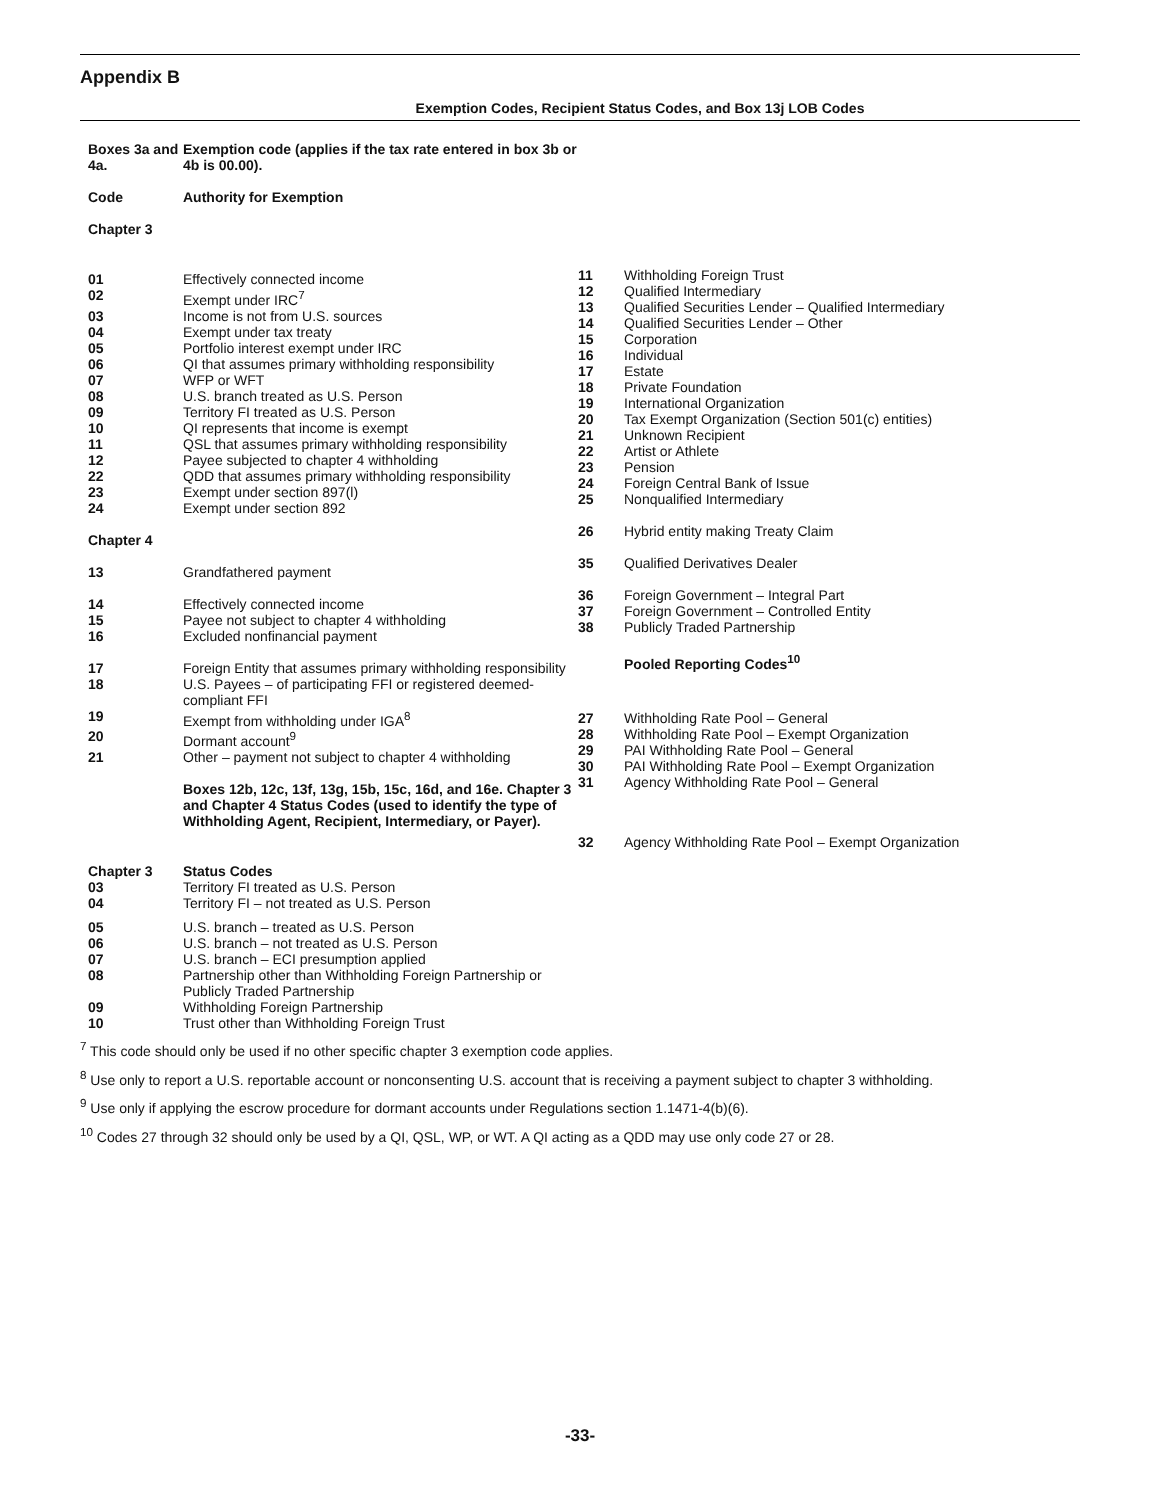Appendix B
Exemption Codes, Recipient Status Codes, and Box 13j LOB Codes
| Boxes 3a and 4a. | Exemption code (applies if the tax rate entered in box 3b or 4b is 00.00). |
| Code | Authority for Exemption |
| Chapter 3 | |
| 01 | Effectively connected income |
| 02 | Exempt under IRC<sup>7</sup> |
| 03 | Income is not from U.S. sources |
| 04 | Exempt under tax treaty |
| 05 | Portfolio interest exempt under IRC |
| 06 | QI that assumes primary withholding responsibility |
| 07 | WFP or WFT |
| 08 | U.S. branch treated as U.S. Person |
| 09 | Territory FI treated as U.S. Person |
| 10 | QI represents that income is exempt |
| 11 | QSL that assumes primary withholding responsibility |
| 12 | Payee subjected to chapter 4 withholding |
| 22 | QDD that assumes primary withholding responsibility |
| 23 | Exempt under section 897(l) |
| 24 | Exempt under section 892 |
| Chapter 4 | |
| 13 | Grandfathered payment |
| 14 | Effectively connected income |
| 15 | Payee not subject to chapter 4 withholding |
| 16 | Excluded nonfinancial payment |
| 17 | Foreign Entity that assumes primary withholding responsibility |
| 18 | U.S. Payees – of participating FFI or registered deemed-compliant FFI |
| 19 | Exempt from withholding under IGA<sup>8</sup> |
| 20 | Dormant account<sup>9</sup> |
| 21 | Other – payment not subject to chapter 4 withholding |
| | Boxes 12b, 12c, 13f, 13g, 15b, 15c, 16d, and 16e. Chapter 3 and Chapter 4 Status Codes (used to identify the type of Withholding Agent, Recipient, Intermediary, or Payer). |
| Chapter 3 | Status Codes |
| 03 | Territory FI treated as U.S. Person |
| 04 | Territory FI – not treated as U.S. Person |
| 05 | U.S. branch – treated as U.S. Person |
| 06 | U.S. branch – not treated as U.S. Person |
| 07 | U.S. branch – ECI presumption applied |
| 08 | Partnership other than Withholding Foreign Partnership or Publicly Traded Partnership |
| 09 | Withholding Foreign Partnership |
| 10 | Trust other than Withholding Foreign Trust |
| 11 | Withholding Foreign Trust |
| 12 | Qualified Intermediary |
| 13 | Qualified Securities Lender – Qualified Intermediary |
| 14 | Qualified Securities Lender – Other |
| 15 | Corporation |
| 16 | Individual |
| 17 | Estate |
| 18 | Private Foundation |
| 19 | International Organization |
| 20 | Tax Exempt Organization (Section 501(c) entities) |
| 21 | Unknown Recipient |
| 22 | Artist or Athlete |
| 23 | Pension |
| 24 | Foreign Central Bank of Issue |
| 25 | Nonqualified Intermediary |
| 26 | Hybrid entity making Treaty Claim |
| 35 | Qualified Derivatives Dealer |
| 36 | Foreign Government – Integral Part |
| 37 | Foreign Government – Controlled Entity |
| 38 | Publicly Traded Partnership |
| | Pooled Reporting Codes<sup>10</sup> |
| 27 | Withholding Rate Pool – General |
| 28 | Withholding Rate Pool – Exempt Organization |
| 29 | PAI Withholding Rate Pool – General |
| 30 | PAI Withholding Rate Pool – Exempt Organization |
| 31 | Agency Withholding Rate Pool – General |
| 32 | Agency Withholding Rate Pool – Exempt Organization |
<sup>7</sup> This code should only be used if no other specific chapter 3 exemption code applies.
<sup>8</sup> Use only to report a U.S. reportable account or nonconsenting U.S. account that is receiving a payment subject to chapter 3 withholding.
<sup>9</sup> Use only if applying the escrow procedure for dormant accounts under Regulations section 1.1471-4(b)(6).
<sup>10</sup> Codes 27 through 32 should only be used by a QI, QSL, WP, or WT. A QI acting as a QDD may use only code 27 or 28.
-33-